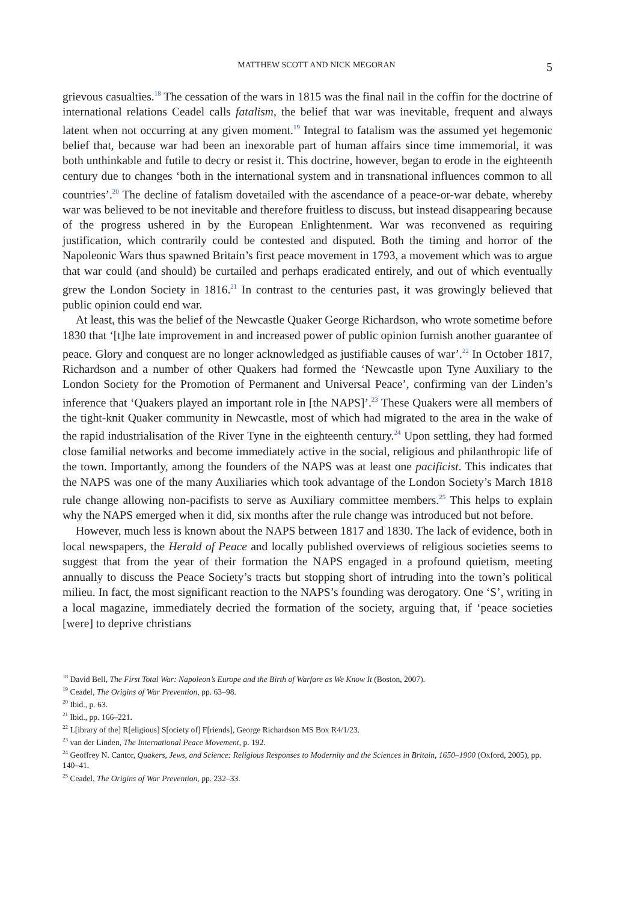MATTHEW SCOTT AND NICK MEGORAN 5
grievous casualties.<sup>18</sup> The cessation of the wars in 1815 was the final nail in the coffin for the doctrine of international relations Ceadel calls fatalism, the belief that war was inevitable, frequent and always latent when not occurring at any given moment.<sup>19</sup> Integral to fatalism was the assumed yet hegemonic belief that, because war had been an inexorable part of human affairs since time immemorial, it was both unthinkable and futile to decry or resist it. This doctrine, however, began to erode in the eighteenth century due to changes ‘both in the international system and in transnational influences common to all countries’.<sup>20</sup> The decline of fatalism dovetailed with the ascendance of a peace-or-war debate, whereby war was believed to be not inevitable and therefore fruitless to discuss, but instead disappearing because of the progress ushered in by the European Enlightenment. War was reconvened as requiring justification, which contrarily could be contested and disputed. Both the timing and horror of the Napoleonic Wars thus spawned Britain’s first peace movement in 1793, a movement which was to argue that war could (and should) be curtailed and perhaps eradicated entirely, and out of which eventually grew the London Society in 1816.<sup>21</sup> In contrast to the centuries past, it was growingly believed that public opinion could end war.
At least, this was the belief of the Newcastle Quaker George Richardson, who wrote sometime before 1830 that ‘[t]he late improvement in and increased power of public opinion furnish another guarantee of peace. Glory and conquest are no longer acknowledged as justifiable causes of war’.<sup>22</sup> In October 1817, Richardson and a number of other Quakers had formed the ‘Newcastle upon Tyne Auxiliary to the London Society for the Promotion of Permanent and Universal Peace’, confirming van der Linden’s inference that ‘Quakers played an important role in [the NAPS]’.<sup>23</sup> These Quakers were all members of the tight-knit Quaker community in Newcastle, most of which had migrated to the area in the wake of the rapid industrialisation of the River Tyne in the eighteenth century.<sup>24</sup> Upon settling, they had formed close familial networks and become immediately active in the social, religious and philanthropic life of the town. Importantly, among the founders of the NAPS was at least one pacificist. This indicates that the NAPS was one of the many Auxiliaries which took advantage of the London Society’s March 1818 rule change allowing non-pacifists to serve as Auxiliary committee members.<sup>25</sup> This helps to explain why the NAPS emerged when it did, six months after the rule change was introduced but not before.
However, much less is known about the NAPS between 1817 and 1830. The lack of evidence, both in local newspapers, the Herald of Peace and locally published overviews of religious societies seems to suggest that from the year of their formation the NAPS engaged in a profound quietism, meeting annually to discuss the Peace Society’s tracts but stopping short of intruding into the town’s political milieu. In fact, the most significant reaction to the NAPS’s founding was derogatory. One ‘S’, writing in a local magazine, immediately decried the formation of the society, arguing that, if ‘peace societies [were] to deprive christians
<sup>18</sup> David Bell, The First Total War: Napoleon’s Europe and the Birth of Warfare as We Know It (Boston, 2007).
<sup>19</sup> Ceadel, The Origins of War Prevention, pp. 63–98.
<sup>20</sup> Ibid., p. 63.
<sup>21</sup> Ibid., pp. 166–221.
<sup>22</sup> L[ibrary of the] R[eligious] S[ociety of] F[riends], George Richardson MS Box R4/1/23.
<sup>23</sup> van der Linden, The International Peace Movement, p. 192.
<sup>24</sup> Geoffrey N. Cantor, Quakers, Jews, and Science: Religious Responses to Modernity and the Sciences in Britain, 1650–1900 (Oxford, 2005), pp. 140–41.
<sup>25</sup> Ceadel, The Origins of War Prevention, pp. 232–33.